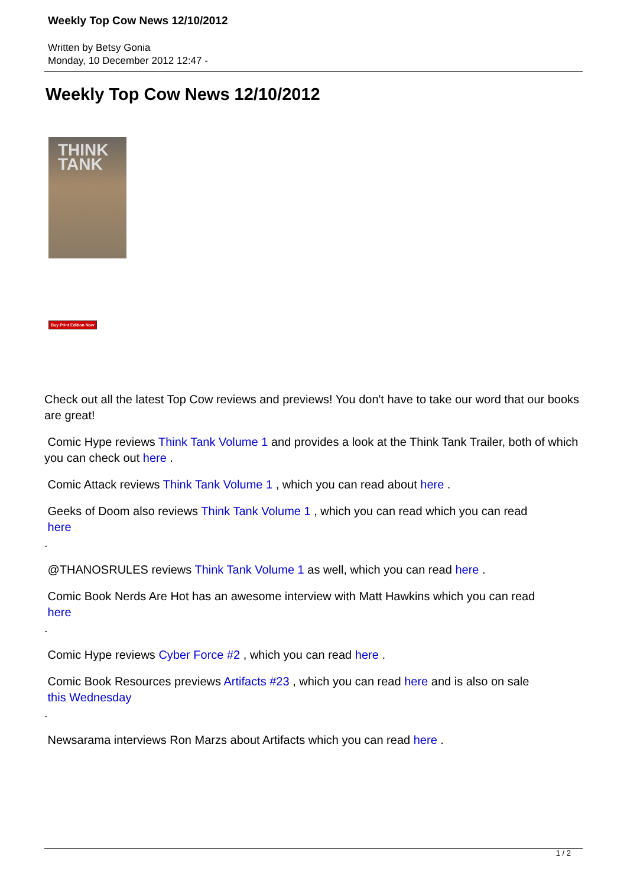Weekly Top Cow News 12/10/2012
Written by Betsy Gonia
Monday, 10 December 2012 12:47 -
Weekly Top Cow News 12/10/2012
THINK
TANK
Buy Print Edition Now
Check out all the latest Top Cow reviews and previews! You don't have to take our word that our books are great!
Comic Hype reviews Think Tank Volume 1 and provides a look at the Think Tank Trailer, both of which you can check out here .
Comic Attack reviews Think Tank Volume 1 , which you can read about here .
Geeks of Doom also reviews Think Tank Volume 1 , which you can read which you can read
here
.
@THANOSRULES reviews Think Tank Volume 1 as well, which you can read here .
Comic Book Nerds Are Hot has an awesome interview with Matt Hawkins which you can read
here
.
Comic Hype reviews Cyber Force #2 , which you can read here .
Comic Book Resources previews Artifacts #23 , which you can read here and is also on sale
this Wednesday
.
Newsarama interviews Ron Marzs about Artifacts which you can read here .
1 / 2